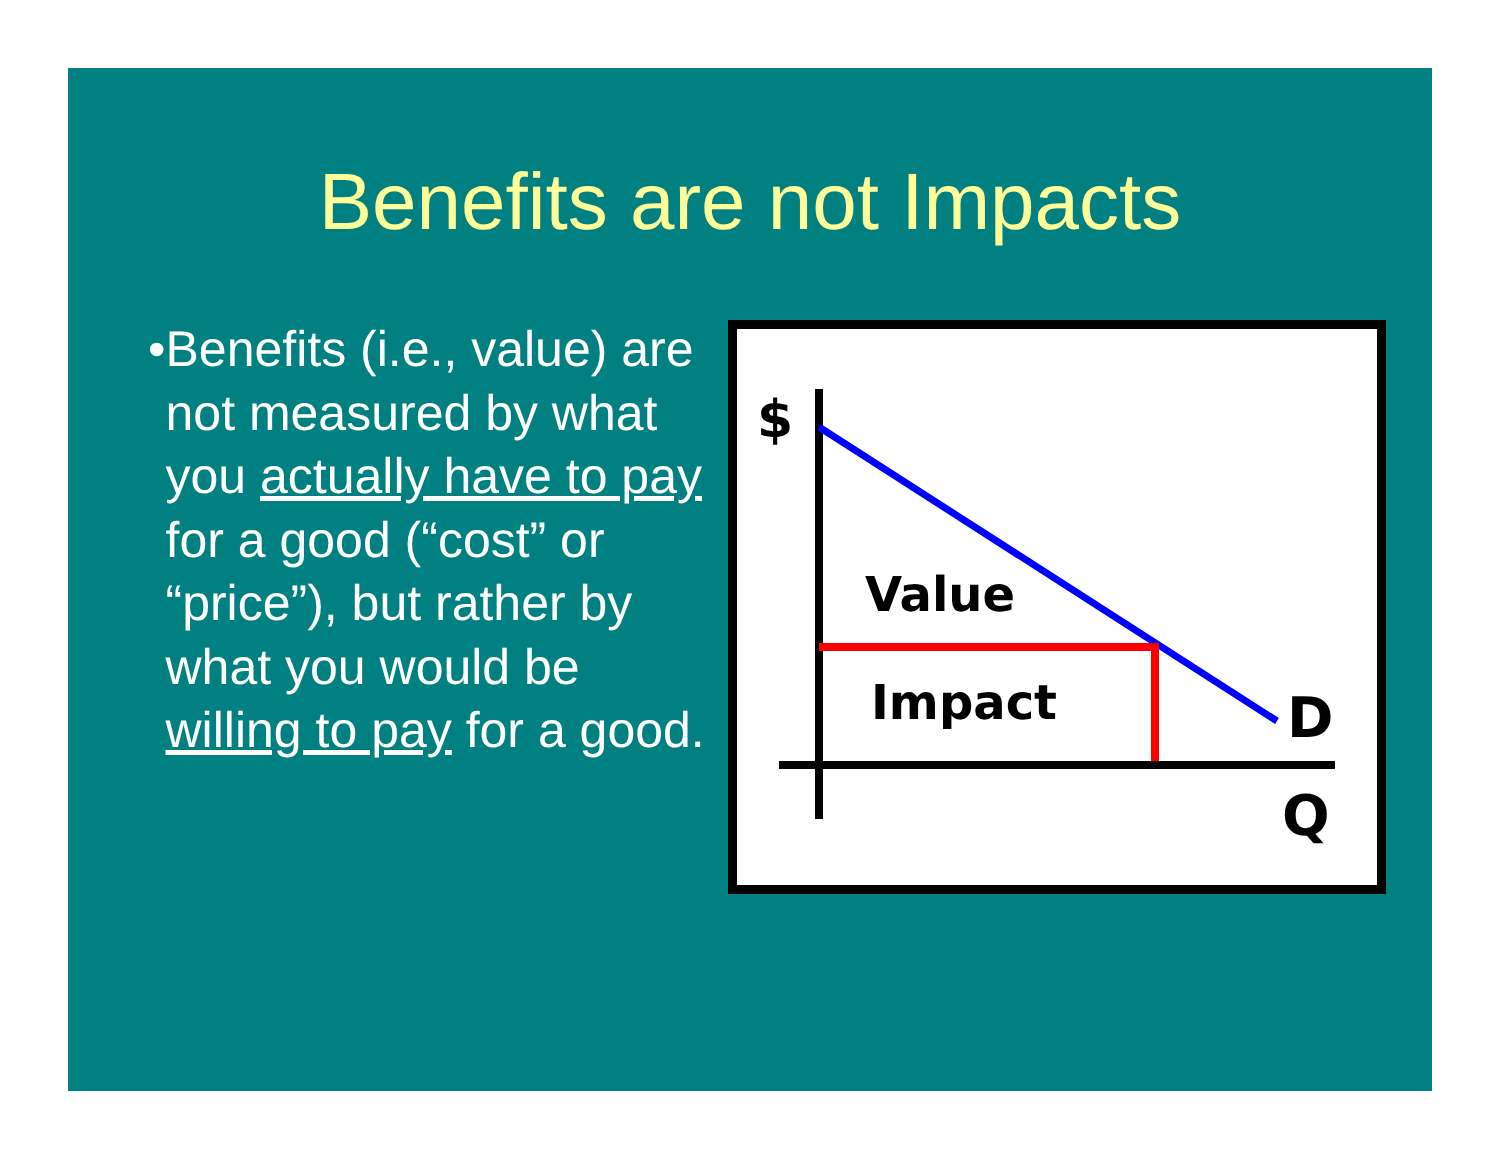Benefits are not Impacts
• Benefits (i.e., value) are not measured by what you actually have to pay for a good (“cost” or “price”), but rather by what you would be willing to pay for a good.
$
Value
Impact
D
Q